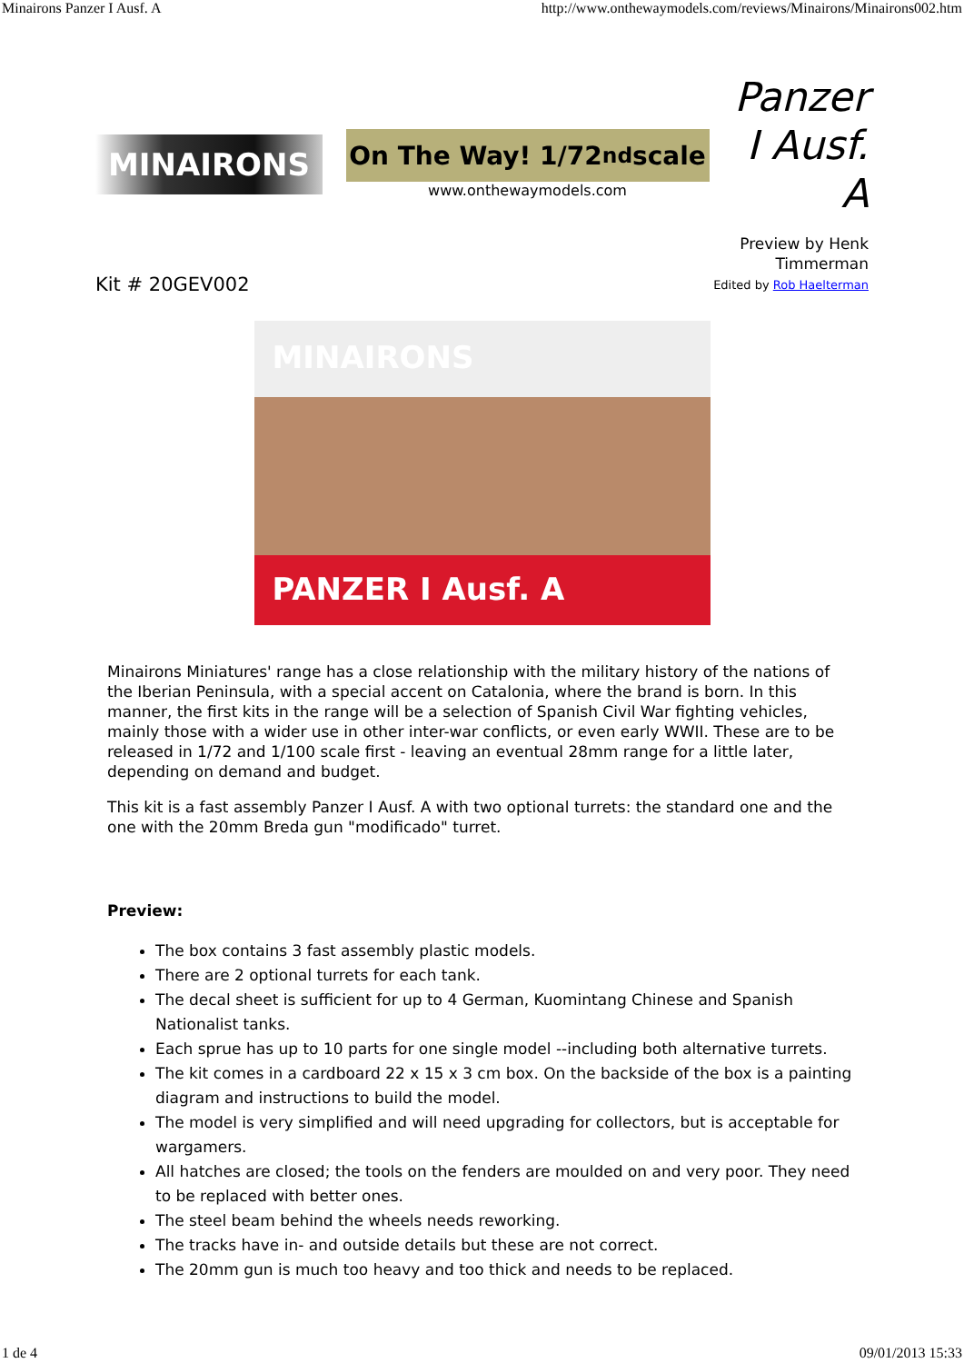Minairons Panzer I Ausf. A http://www.onthewaymodels.com/reviews/Minairons/Minairons002.htm
MINAIRONS
On The Way! 1/72<sup>nd</sup> scale
www.onthewaymodels.com
Panzer I Ausf. A
Kit # 20GEV002
Preview by Henk
Timmerman
Edited by Rob Haelterman
MINAIRONS
PANZER I Ausf. A
Minairons Miniatures' range has a close relationship with the military history of the nations of the Iberian Peninsula, with a special accent on Catalonia, where the brand is born. In this manner, the first kits in the range will be a selection of Spanish Civil War fighting vehicles, mainly those with a wider use in other inter-war conflicts, or even early WWII. These are to be released in 1/72 and 1/100 scale first - leaving an eventual 28mm range for a little later, depending on demand and budget.
This kit is a fast assembly Panzer I Ausf. A with two optional turrets: the standard one and the one with the 20mm Breda gun "modificado" turret.
Preview:
The box contains 3 fast assembly plastic models.
There are 2 optional turrets for each tank.
The decal sheet is sufficient for up to 4 German, Kuomintang Chinese and Spanish Nationalist tanks.
Each sprue has up to 10 parts for one single model --including both alternative turrets.
The kit comes in a cardboard 22 x 15 x 3 cm box. On the backside of the box is a painting diagram and instructions to build the model.
The model is very simplified and will need upgrading for collectors, but is acceptable for wargamers.
All hatches are closed; the tools on the fenders are moulded on and very poor. They need to be replaced with better ones.
The steel beam behind the wheels needs reworking.
The tracks have in- and outside details but these are not correct.
The 20mm gun is much too heavy and too thick and needs to be replaced.
1 de 4 09/01/2013 15:33